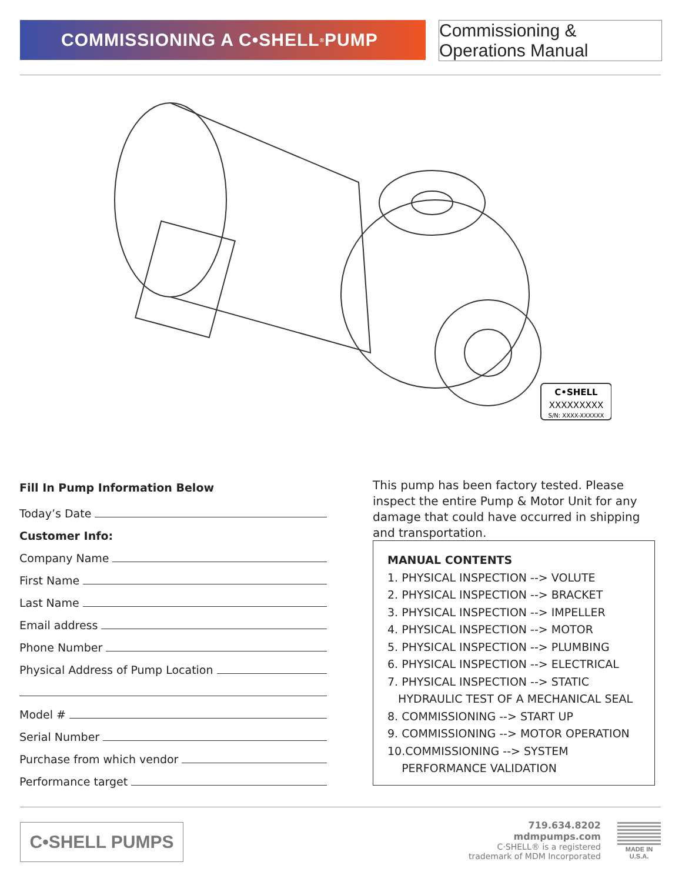COMMISSIONING A C•SHELL<sup>®</sup> PUMP
Commissioning & Operations Manual
C•SHELL
XXXXXXXXX
S/N: XXXX-XXXXXX
Fill In Pump Information Below
Today’s Date
Customer Info:
Company Name
First Name
Last Name
Email address
Phone Number
Physical Address of Pump Location
Model #
Serial Number
Purchase from which vendor
Performance target
This pump has been factory tested. Please inspect the entire Pump & Motor Unit for any damage that could have occurred in shipping and transportation.
MANUAL CONTENTS
1. PHYSICAL INSPECTION --> VOLUTE
2. PHYSICAL INSPECTION --> BRACKET
3. PHYSICAL INSPECTION --> IMPELLER
4. PHYSICAL INSPECTION --> MOTOR
5. PHYSICAL INSPECTION --> PLUMBING
6. PHYSICAL INSPECTION --> ELECTRICAL
7. PHYSICAL INSPECTION --> STATIC
HYDRAULIC TEST OF A MECHANICAL SEAL
8. COMMISSIONING --> START UP
9. COMMISSIONING --> MOTOR OPERATION
10.COMMISSIONING --> SYSTEM
PERFORMANCE VALIDATION
C•SHELL PUMPS
719.634.8202
mdmpumps.com
C·SHELL® is a registered
trademark of MDM Incorporated
MADE IN
U.S.A.